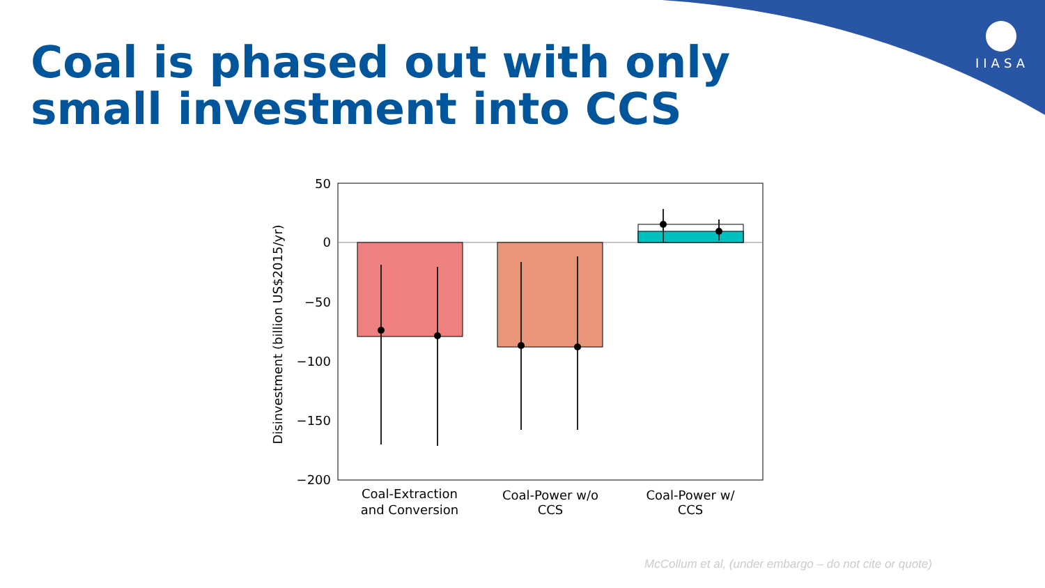Coal is phased out with only small investment into CCS
IIASA
50
0
−50
−100
−150
−200
Coal-Extraction
and Conversion
Coal-Power w/o
CCS
Coal-Power w/
CCS
Disinvestment (billion US$2015/yr)
McCollum et al, (under embargo – do not cite or quote)